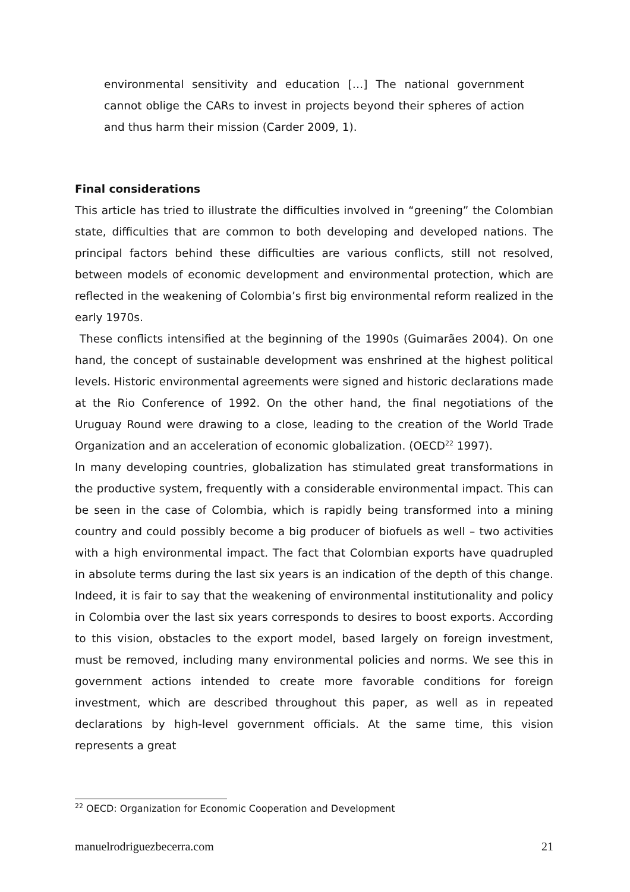environmental sensitivity and education […] The national government cannot oblige the CARs to invest in projects beyond their spheres of action and thus harm their mission (Carder 2009, 1).
Final considerations
This article has tried to illustrate the difficulties involved in “greening” the Colombian state, difficulties that are common to both developing and developed nations. The principal factors behind these difficulties are various conflicts, still not resolved, between models of economic development and environmental protection, which are reflected in the weakening of Colombia’s first big environmental reform realized in the early 1970s.
These conflicts intensified at the beginning of the 1990s (Guimarães 2004). On one hand, the concept of sustainable development was enshrined at the highest political levels. Historic environmental agreements were signed and historic declarations made at the Rio Conference of 1992. On the other hand, the final negotiations of the Uruguay Round were drawing to a close, leading to the creation of the World Trade Organization and an acceleration of economic globalization. (OECD<sup>22</sup> 1997).
In many developing countries, globalization has stimulated great transformations in the productive system, frequently with a considerable environmental impact. This can be seen in the case of Colombia, which is rapidly being transformed into a mining country and could possibly become a big producer of biofuels as well – two activities with a high environmental impact. The fact that Colombian exports have quadrupled in absolute terms during the last six years is an indication of the depth of this change. Indeed, it is fair to say that the weakening of environmental institutionality and policy in Colombia over the last six years corresponds to desires to boost exports. According to this vision, obstacles to the export model, based largely on foreign investment, must be removed, including many environmental policies and norms. We see this in government actions intended to create more favorable conditions for foreign investment, which are described throughout this paper, as well as in repeated declarations by high-level government officials. At the same time, this vision represents a great
<sup>22</sup> OECD: Organization for Economic Cooperation and Development
manuelrodriguezbecerra.com 21